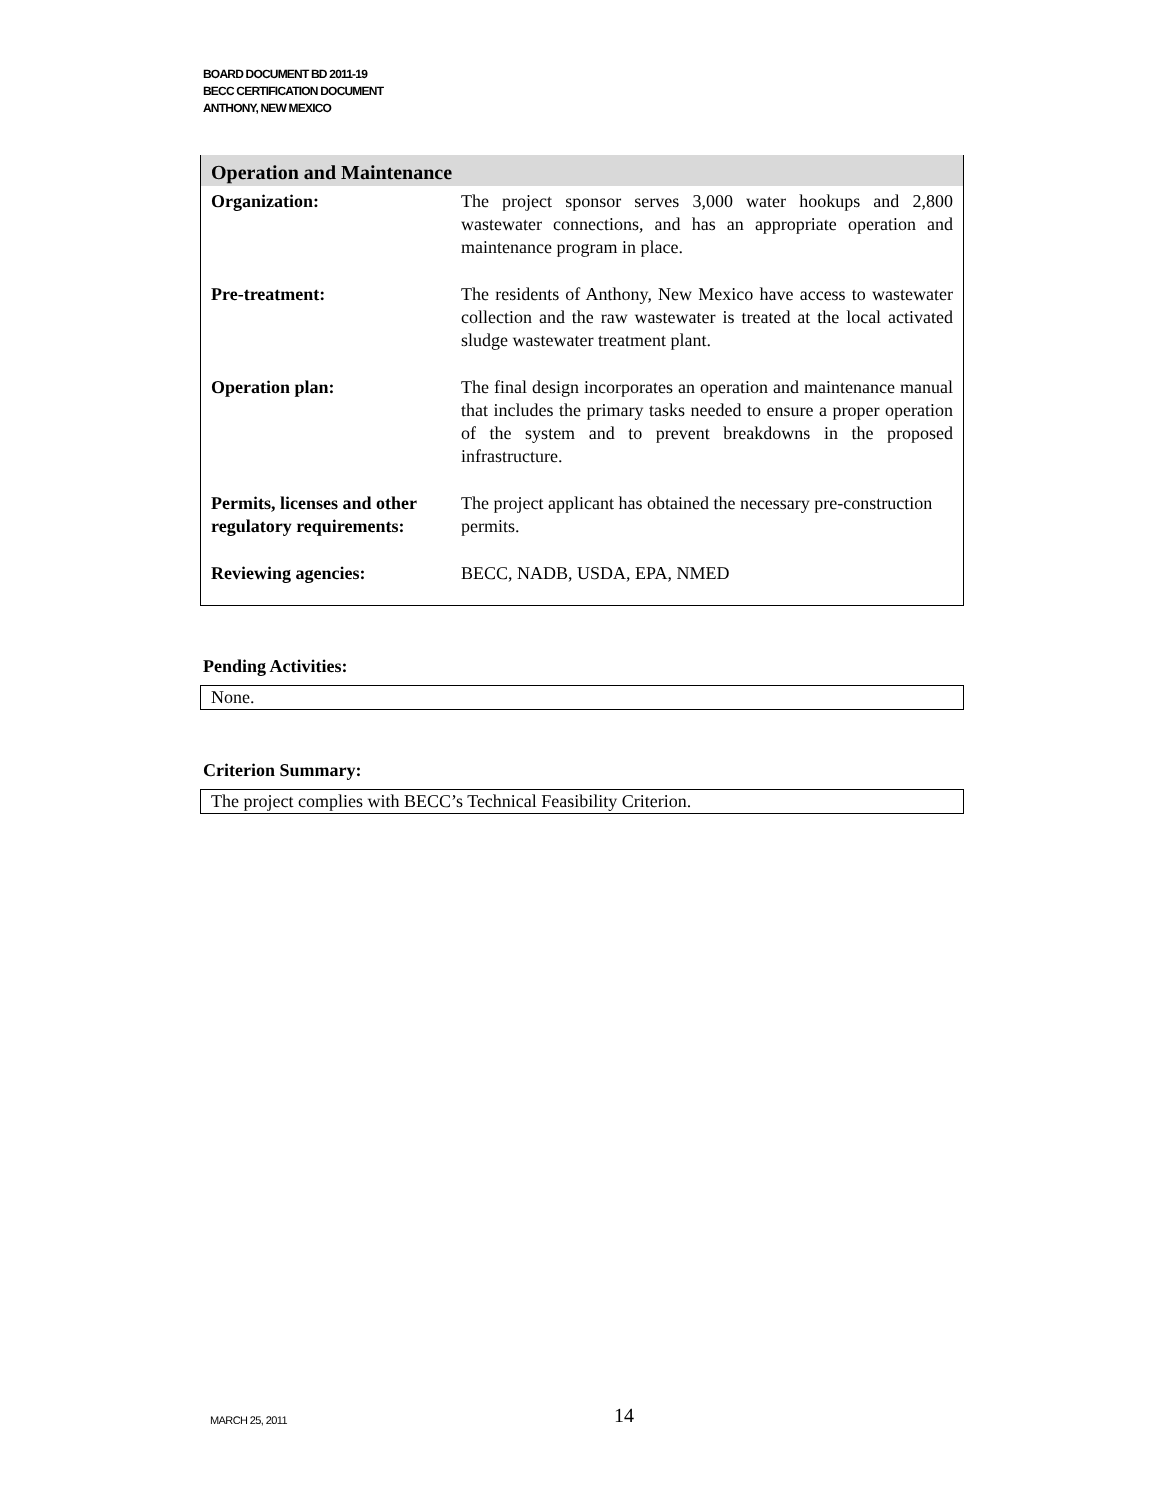BOARD DOCUMENT BD 2011-19
BECC CERTIFICATION DOCUMENT
ANTHONY, NEW MEXICO
| Operation and Maintenance | |
| --- | --- |
| Organization: | The project sponsor serves 3,000 water hookups and 2,800 wastewater connections, and has an appropriate operation and maintenance program in place. |
| Pre-treatment: | The residents of Anthony, New Mexico have access to wastewater collection and the raw wastewater is treated at the local activated sludge wastewater treatment plant. |
| Operation plan: | The final design incorporates an operation and maintenance manual that includes the primary tasks needed to ensure a proper operation of the system and to prevent breakdowns in the proposed infrastructure. |
| Permits, licenses and other regulatory requirements: | The project applicant has obtained the necessary pre-construction permits. |
| Reviewing agencies: | BECC, NADB, USDA, EPA, NMED |
Pending Activities:
None.
Criterion Summary:
The project complies with BECC’s Technical Feasibility Criterion.
MARCH 25, 2011 14